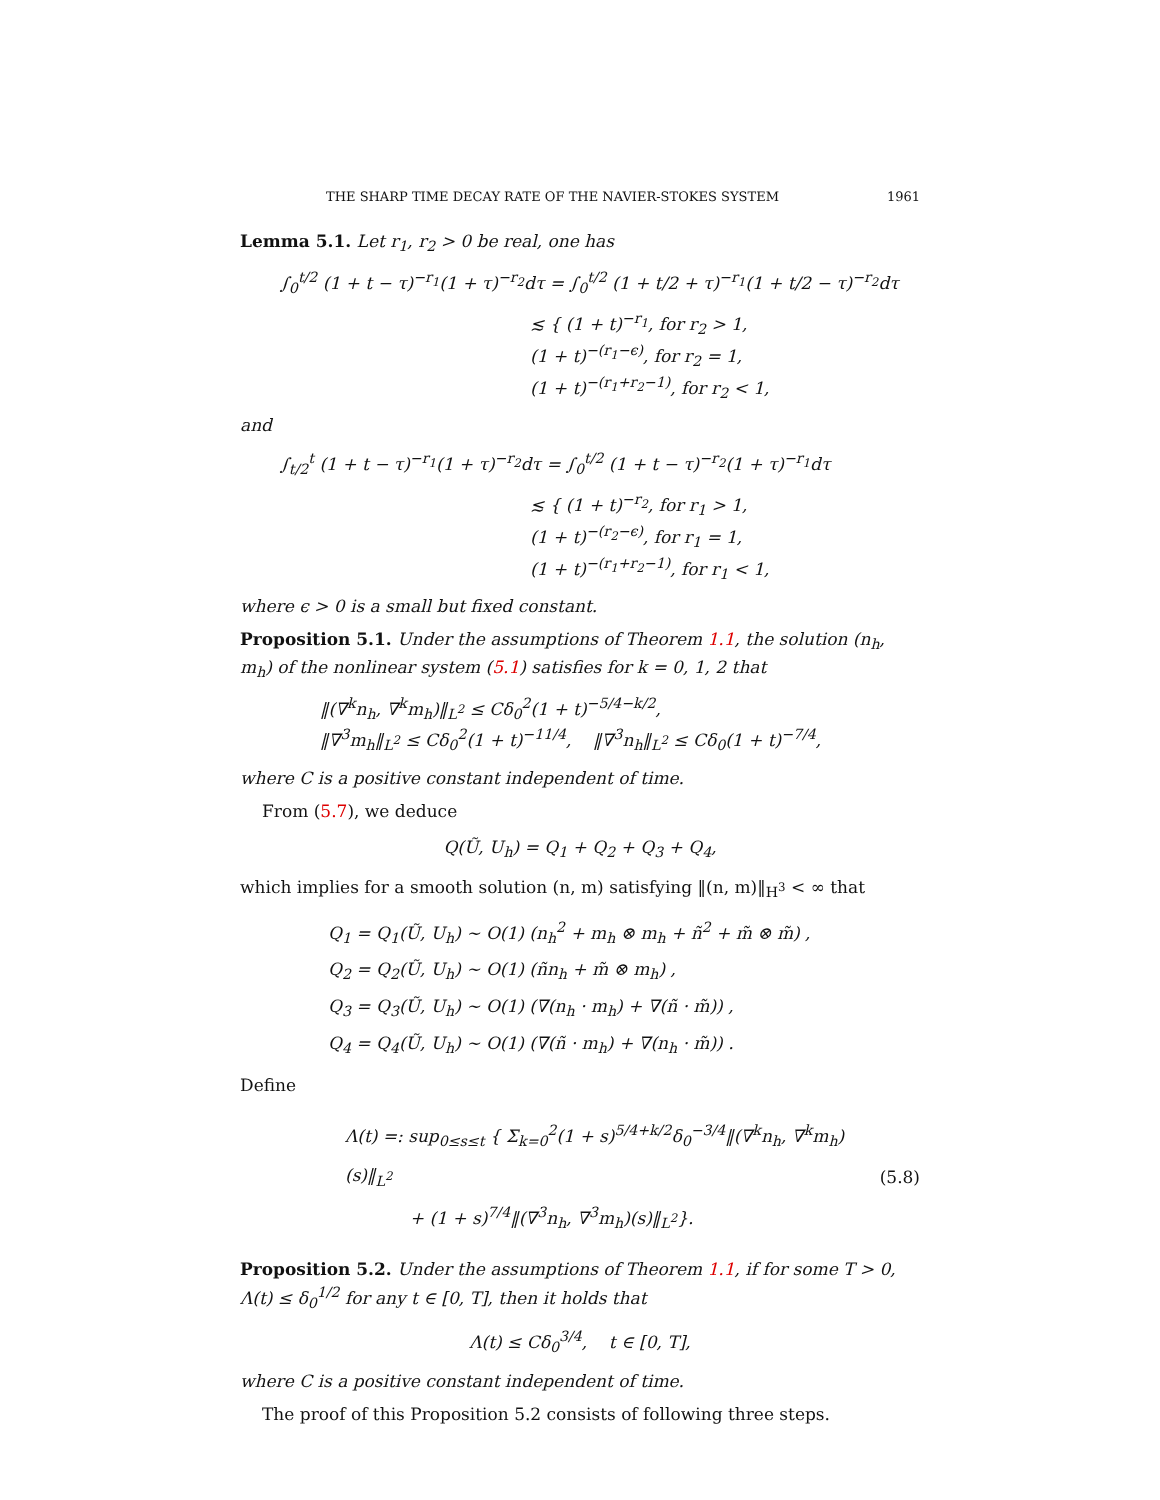THE SHARP TIME DECAY RATE OF THE NAVIER-STOKES SYSTEM 1961
Lemma 5.1. Let r<sub>1</sub>, r<sub>2</sub> > 0 be real, one has
∫<sub>0</sub><sup>t/2</sup> (1 + t − τ)<sup>−r<sub>1</sub></sup>(1 + τ)<sup>−r<sub>2</sub></sup>dτ = ∫<sub>0</sub><sup>t/2</sup> (1 + t/2 + τ)<sup>−r<sub>1</sub></sup>(1 + t/2 − τ)<sup>−r<sub>2</sub></sup>dτ
≲ { (1 + t)<sup>−r<sub>1</sub></sup>, for r<sub>2</sub> > 1,
(1 + t)<sup>−(r<sub>1</sub>−ϵ)</sup>, for r<sub>2</sub> = 1,
(1 + t)<sup>−(r<sub>1</sub>+r<sub>2</sub>−1)</sup>, for r<sub>2</sub> < 1,
and
∫<sub>t/2</sub><sup>t</sup> (1 + t − τ)<sup>−r<sub>1</sub></sup>(1 + τ)<sup>−r<sub>2</sub></sup>dτ = ∫<sub>0</sub><sup>t/2</sup> (1 + t − τ)<sup>−r<sub>2</sub></sup>(1 + τ)<sup>−r<sub>1</sub></sup>dτ
≲ { (1 + t)<sup>−r<sub>2</sub></sup>, for r<sub>1</sub> > 1,
(1 + t)<sup>−(r<sub>2</sub>−ϵ)</sup>, for r<sub>1</sub> = 1,
(1 + t)<sup>−(r<sub>1</sub>+r<sub>2</sub>−1)</sup>, for r<sub>1</sub> < 1,
where ϵ > 0 is a small but fixed constant.
Proposition 5.1. Under the assumptions of Theorem 1.1, the solution (n<sub>h</sub>, m<sub>h</sub>) of the nonlinear system (5.1) satisfies for k = 0, 1, 2 that
‖(∇<sup>k</sup>n<sub>h</sub>, ∇<sup>k</sup>m<sub>h</sub>)‖<sub>L<sup>2</sup></sub> ≤ Cδ<sub>0</sub><sup>2</sup>(1 + t)<sup>−5/4−k/2</sup>,
‖∇<sup>3</sup>m<sub>h</sub>‖<sub>L<sup>2</sup></sub> ≤ Cδ<sub>0</sub><sup>2</sup>(1 + t)<sup>−11/4</sup>, ‖∇<sup>3</sup>n<sub>h</sub>‖<sub>L<sup>2</sup></sub> ≤ Cδ<sub>0</sub>(1 + t)<sup>−7/4</sup>,
where C is a positive constant independent of time.
From (5.7), we deduce
Q(Ũ, U<sub>h</sub>) = Q<sub>1</sub> + Q<sub>2</sub> + Q<sub>3</sub> + Q<sub>4</sub>,
which implies for a smooth solution (n, m) satisfying ‖(n, m)‖<sub>H<sup>3</sup></sub> < ∞ that
Q<sub>1</sub> = Q<sub>1</sub>(Ũ, U<sub>h</sub>) ∼ O(1) (n<sub>h</sub><sup>2</sup> + m<sub>h</sub> ⊗ m<sub>h</sub> + ñ<sup>2</sup> + m̃ ⊗ m̃) ,
Q<sub>2</sub> = Q<sub>2</sub>(Ũ, U<sub>h</sub>) ∼ O(1) (ñn<sub>h</sub> + m̃ ⊗ m<sub>h</sub>) ,
Q<sub>3</sub> = Q<sub>3</sub>(Ũ, U<sub>h</sub>) ∼ O(1) (∇(n<sub>h</sub> · m<sub>h</sub>) + ∇(ñ · m̃)) ,
Q<sub>4</sub> = Q<sub>4</sub>(Ũ, U<sub>h</sub>) ∼ O(1) (∇(ñ · m<sub>h</sub>) + ∇(n<sub>h</sub> · m̃)) .
Define
Λ(t) =: sup<sub>0≤s≤t</sub> { Σ<sub>k=0</sub><sup>2</sup>(1 + s)<sup>5/4+k/2</sup>δ<sub>0</sub><sup>−3/4</sup>‖(∇<sup>k</sup>n<sub>h</sub>, ∇<sup>k</sup>m<sub>h</sub>)(s)‖<sub>L<sup>2</sup></sub>
+ (1 + s)<sup>7/4</sup>‖(∇<sup>3</sup>n<sub>h</sub>, ∇<sup>3</sup>m<sub>h</sub>)(s)‖<sub>L<sup>2</sup></sub>}.
(5.8)
Proposition 5.2. Under the assumptions of Theorem 1.1, if for some T > 0, Λ(t) ≤ δ<sub>0</sub><sup>1/2</sup> for any t ∈ [0, T], then it holds that
Λ(t) ≤ Cδ<sub>0</sub><sup>3/4</sup>, t ∈ [0, T],
where C is a positive constant independent of time.
The proof of this Proposition 5.2 consists of following three steps.